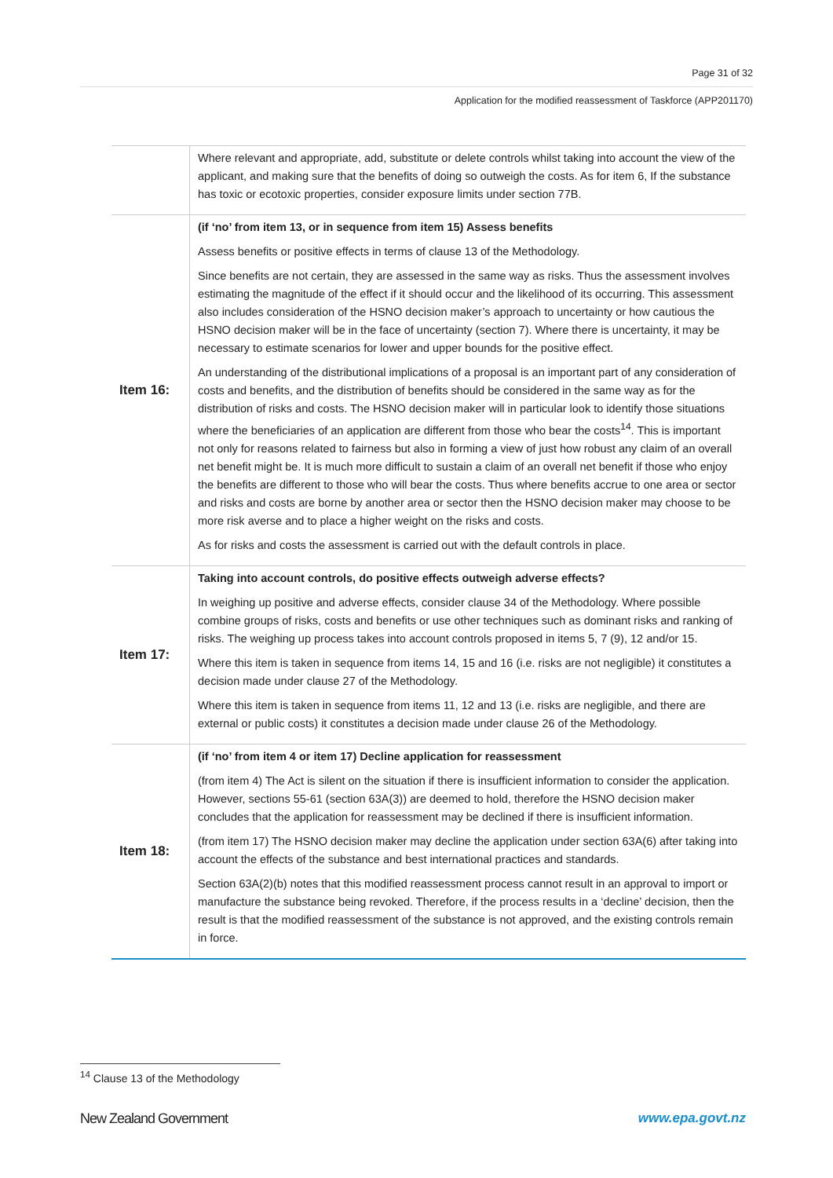Page 31 of 32
Application for the modified reassessment of Taskforce (APP201170)
| | Where relevant and appropriate, add, substitute or delete controls whilst taking into account the view of the applicant, and making sure that the benefits of doing so outweigh the costs. As for item 6, If the substance has toxic or ecotoxic properties, consider exposure limits under section 77B. |
| Item 16: | (if ‘no’ from item 13, or in sequence from item 15) Assess benefits Assess benefits or positive effects in terms of clause 13 of the Methodology. Since benefits are not certain, they are assessed in the same way as risks. Thus the assessment involves estimating the magnitude of the effect if it should occur and the likelihood of its occurring. This assessment also includes consideration of the HSNO decision maker’s approach to uncertainty or how cautious the HSNO decision maker will be in the face of uncertainty (section 7). Where there is uncertainty, it may be necessary to estimate scenarios for lower and upper bounds for the positive effect. An understanding of the distributional implications of a proposal is an important part of any consideration of costs and benefits, and the distribution of benefits should be considered in the same way as for the distribution of risks and costs. The HSNO decision maker will in particular look to identify those situations where the beneficiaries of an application are different from those who bear the costs<sup>14</sup>. This is important not only for reasons related to fairness but also in forming a view of just how robust any claim of an overall net benefit might be. It is much more difficult to sustain a claim of an overall net benefit if those who enjoy the benefits are different to those who will bear the costs. Thus where benefits accrue to one area or sector and risks and costs are borne by another area or sector then the HSNO decision maker may choose to be more risk averse and to place a higher weight on the risks and costs. As for risks and costs the assessment is carried out with the default controls in place. |
| Item 17: | Taking into account controls, do positive effects outweigh adverse effects? In weighing up positive and adverse effects, consider clause 34 of the Methodology. Where possible combine groups of risks, costs and benefits or use other techniques such as dominant risks and ranking of risks. The weighing up process takes into account controls proposed in items 5, 7 (9), 12 and/or 15. Where this item is taken in sequence from items 14, 15 and 16 (i.e. risks are not negligible) it constitutes a decision made under clause 27 of the Methodology. Where this item is taken in sequence from items 11, 12 and 13 (i.e. risks are negligible, and there are external or public costs) it constitutes a decision made under clause 26 of the Methodology. |
| Item 18: | (if ‘no’ from item 4 or item 17) Decline application for reassessment (from item 4) The Act is silent on the situation if there is insufficient information to consider the application. However, sections 55-61 (section 63A(3)) are deemed to hold, therefore the HSNO decision maker concludes that the application for reassessment may be declined if there is insufficient information. (from item 17) The HSNO decision maker may decline the application under section 63A(6) after taking into account the effects of the substance and best international practices and standards. Section 63A(2)(b) notes that this modified reassessment process cannot result in an approval to import or manufacture the substance being revoked. Therefore, if the process results in a ‘decline’ decision, then the result is that the modified reassessment of the substance is not approved, and the existing controls remain in force. |
<sup>14</sup> Clause 13 of the Methodology
New Zealand Government www.epa.govt.nz